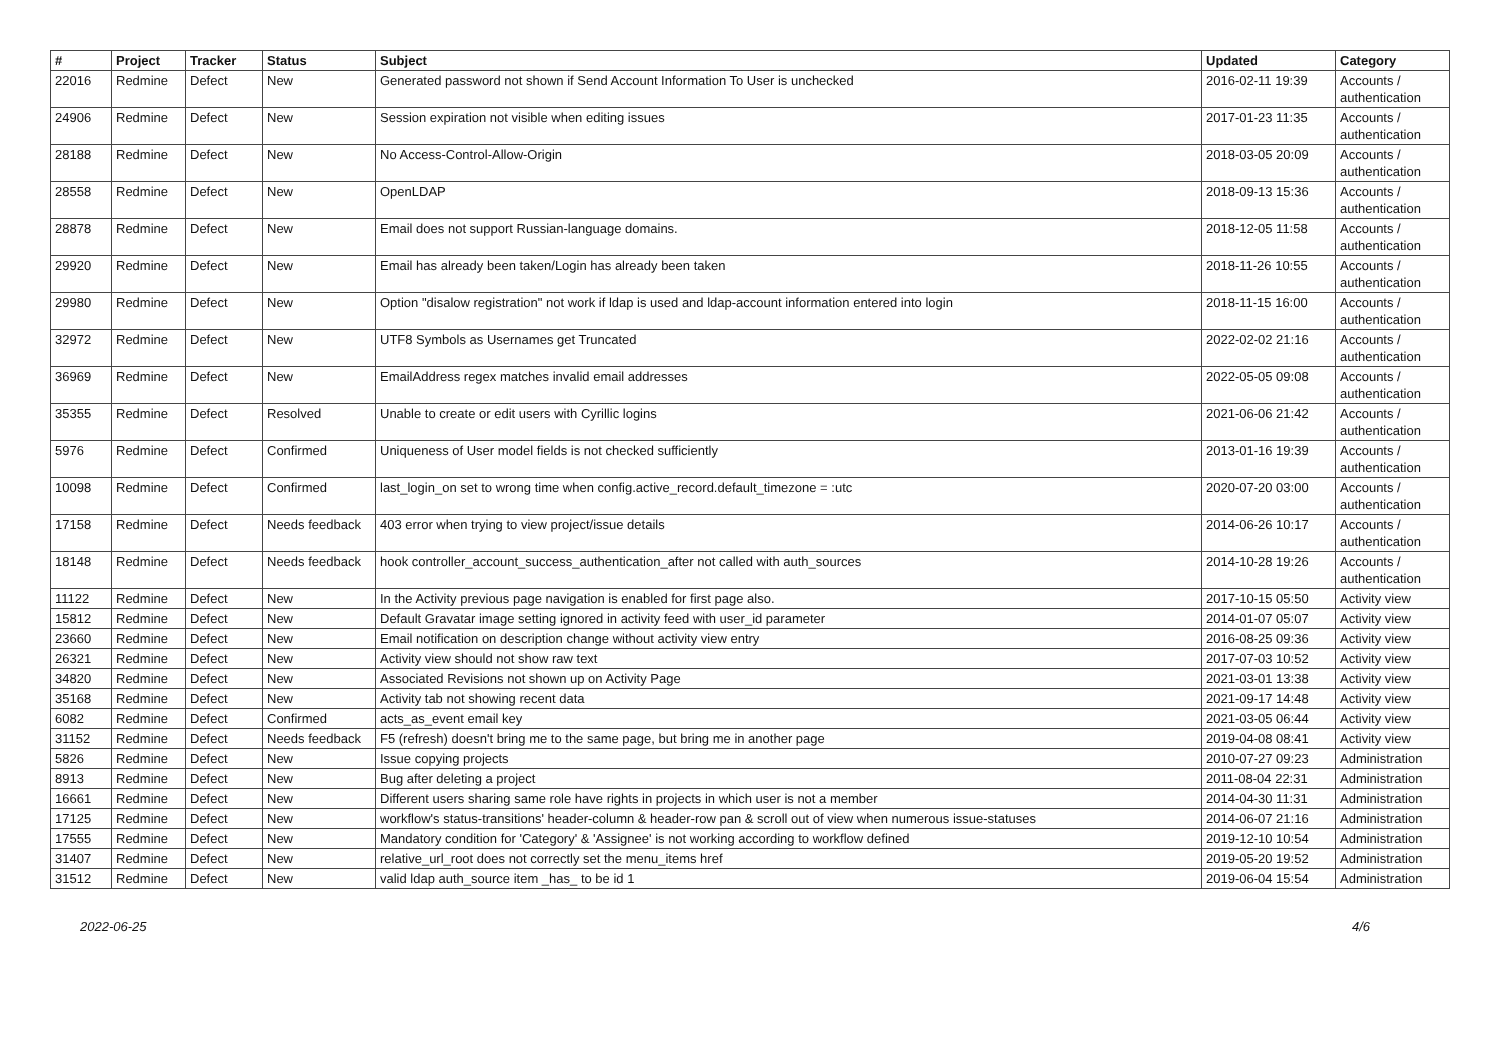| # | Project | Tracker | Status | Subject | Updated | Category |
| --- | --- | --- | --- | --- | --- | --- |
| 22016 | Redmine | Defect | New | Generated password not shown if Send Account Information To User is unchecked | 2016-02-11 19:39 | Accounts / authentication |
| 24906 | Redmine | Defect | New | Session expiration not visible when editing issues | 2017-01-23 11:35 | Accounts / authentication |
| 28188 | Redmine | Defect | New | No Access-Control-Allow-Origin | 2018-03-05 20:09 | Accounts / authentication |
| 28558 | Redmine | Defect | New | OpenLDAP | 2018-09-13 15:36 | Accounts / authentication |
| 28878 | Redmine | Defect | New | Email does not support Russian-language domains. | 2018-12-05 11:58 | Accounts / authentication |
| 29920 | Redmine | Defect | New | Email has already been taken/Login has already been taken | 2018-11-26 10:55 | Accounts / authentication |
| 29980 | Redmine | Defect | New | Option "disalow registration" not work if ldap is used and ldap-account information entered into login | 2018-11-15 16:00 | Accounts / authentication |
| 32972 | Redmine | Defect | New | UTF8 Symbols as Usernames get Truncated | 2022-02-02 21:16 | Accounts / authentication |
| 36969 | Redmine | Defect | New | EmailAddress regex matches invalid email addresses | 2022-05-05 09:08 | Accounts / authentication |
| 35355 | Redmine | Defect | Resolved | Unable to create or edit users with Cyrillic logins | 2021-06-06 21:42 | Accounts / authentication |
| 5976 | Redmine | Defect | Confirmed | Uniqueness of User model fields is not checked sufficiently | 2013-01-16 19:39 | Accounts / authentication |
| 10098 | Redmine | Defect | Confirmed | last_login_on set to wrong time when config.active_record.default_timezone = :utc | 2020-07-20 03:00 | Accounts / authentication |
| 17158 | Redmine | Defect | Needs feedback | 403 error when trying to view project/issue details | 2014-06-26 10:17 | Accounts / authentication |
| 18148 | Redmine | Defect | Needs feedback | hook controller_account_success_authentication_after not called with auth_sources | 2014-10-28 19:26 | Accounts / authentication |
| 11122 | Redmine | Defect | New | In the Activity previous page navigation is enabled for first page also. | 2017-10-15 05:50 | Activity view |
| 15812 | Redmine | Defect | New | Default Gravatar image setting ignored in activity feed with user_id parameter | 2014-01-07 05:07 | Activity view |
| 23660 | Redmine | Defect | New | Email notification on description change without activity view entry | 2016-08-25 09:36 | Activity view |
| 26321 | Redmine | Defect | New | Activity view should not show raw text | 2017-07-03 10:52 | Activity view |
| 34820 | Redmine | Defect | New | Associated Revisions not shown up on Activity Page | 2021-03-01 13:38 | Activity view |
| 35168 | Redmine | Defect | New | Activity tab not showing recent data | 2021-09-17 14:48 | Activity view |
| 6082 | Redmine | Defect | Confirmed | acts_as_event email key | 2021-03-05 06:44 | Activity view |
| 31152 | Redmine | Defect | Needs feedback | F5 (refresh) doesn't bring me to the same page, but bring me in another page | 2019-04-08 08:41 | Activity view |
| 5826 | Redmine | Defect | New | Issue copying projects | 2010-07-27 09:23 | Administration |
| 8913 | Redmine | Defect | New | Bug after deleting a project | 2011-08-04 22:31 | Administration |
| 16661 | Redmine | Defect | New | Different users sharing same role have rights in projects in which user is not a member | 2014-04-30 11:31 | Administration |
| 17125 | Redmine | Defect | New | workflow's status-transitions' header-column & header-row pan & scroll out of view when numerous issue-statuses | 2014-06-07 21:16 | Administration |
| 17555 | Redmine | Defect | New | Mandatory condition for 'Category' & 'Assignee' is not working according to workflow defined | 2019-12-10 10:54 | Administration |
| 31407 | Redmine | Defect | New | relative_url_root does not correctly set the menu_items href | 2019-05-20 19:52 | Administration |
| 31512 | Redmine | Defect | New | valid ldap auth_source item _has_ to be id 1 | 2019-06-04 15:54 | Administration |
2022-06-25 4/6